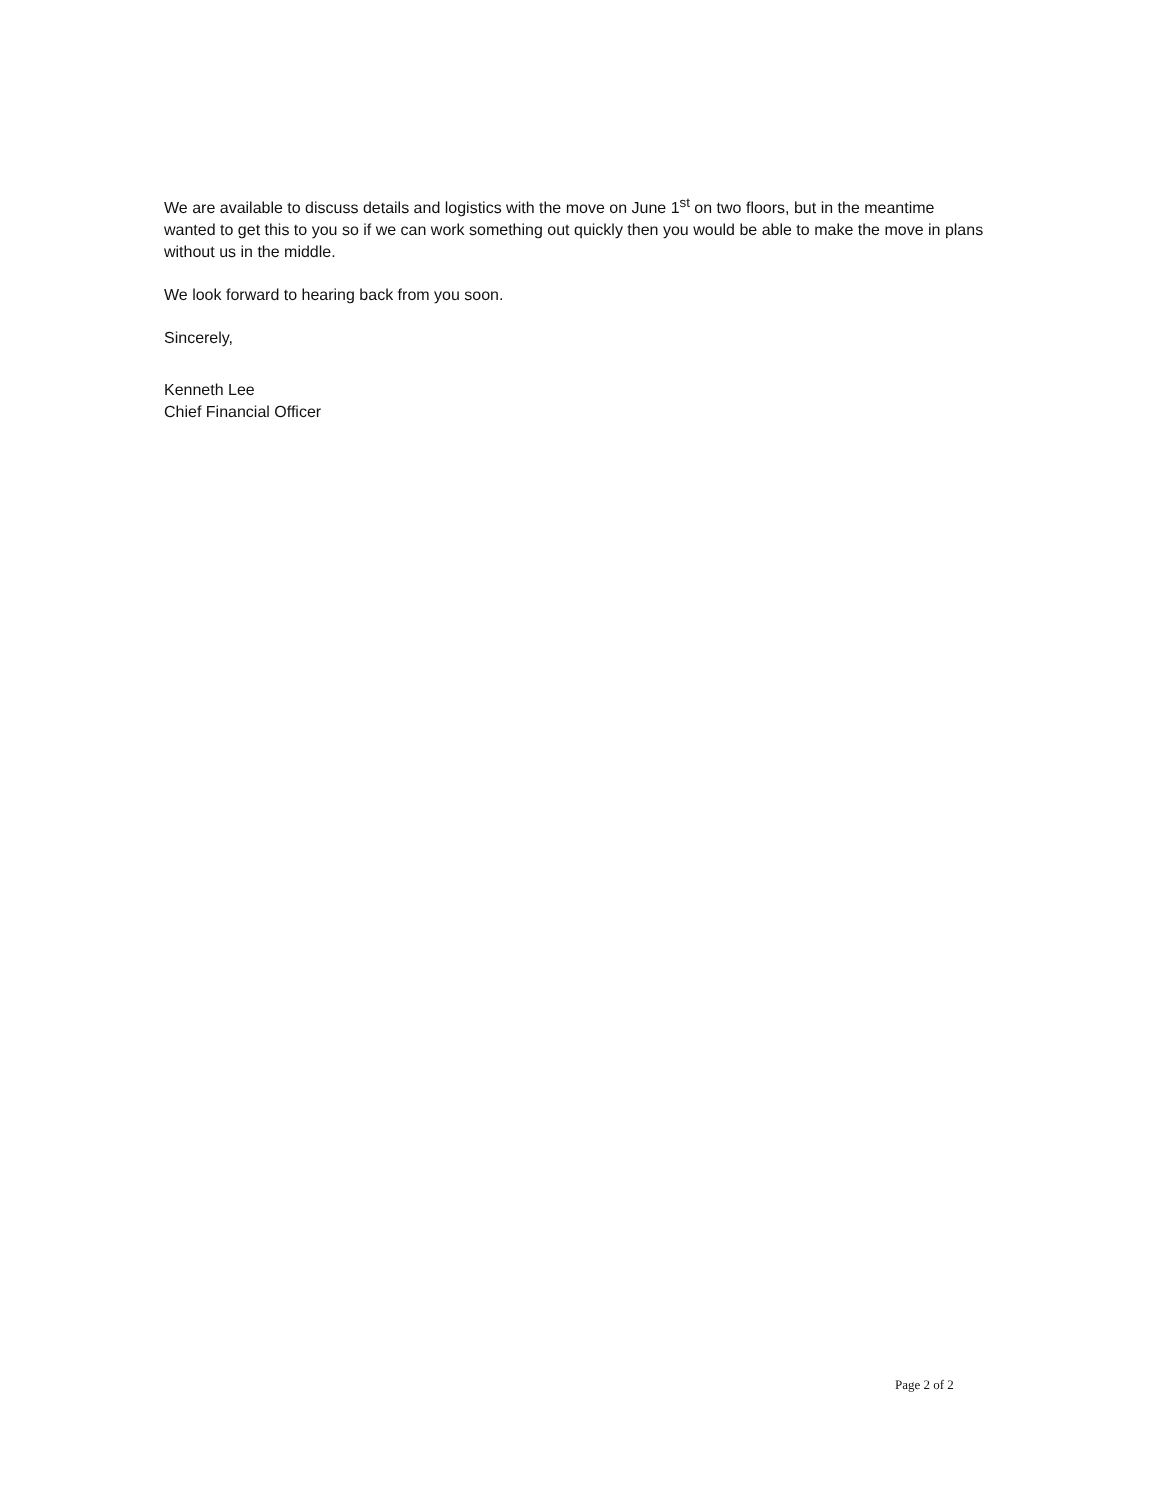We are available to discuss details and logistics with the move on June 1<sup>st</sup> on two floors, but in the meantime wanted to get this to you so if we can work something out quickly then you would be able to make the move in plans without us in the middle.
We look forward to hearing back from you soon.
Sincerely,
Kenneth Lee
Chief Financial Officer
Page 2 of 2